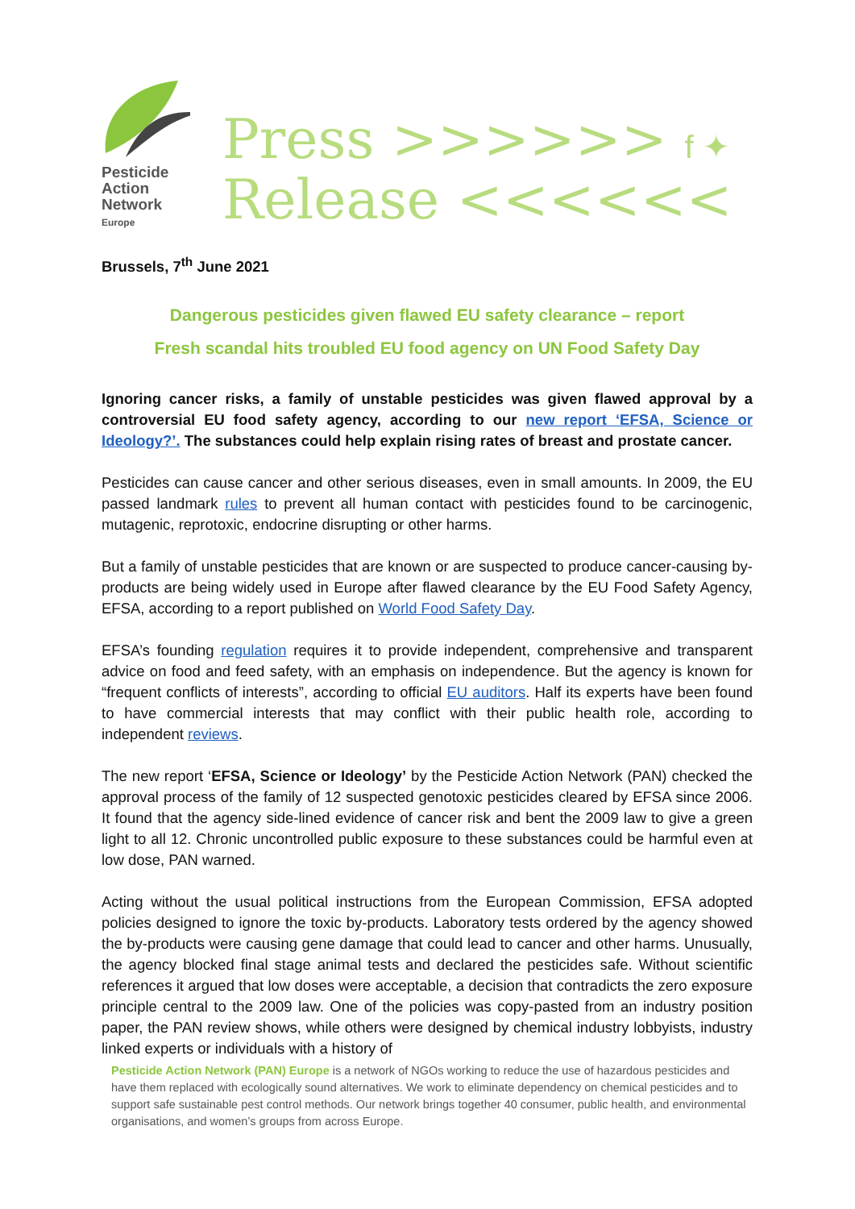Pesticide
Action
Network
Europe
Press >>>>>> f ✦
Release <<<<<<
Brussels, 7<sup>th</sup> June 2021
Dangerous pesticides given flawed EU safety clearance – report
Fresh scandal hits troubled EU food agency on UN Food Safety Day
Ignoring cancer risks, a family of unstable pesticides was given flawed approval by a controversial EU food safety agency, according to our new report ‘EFSA, Science or Ideology?’. The substances could help explain rising rates of breast and prostate cancer.
Pesticides can cause cancer and other serious diseases, even in small amounts. In 2009, the EU passed landmark rules to prevent all human contact with pesticides found to be carcinogenic, mutagenic, reprotoxic, endocrine disrupting or other harms.
But a family of unstable pesticides that are known or are suspected to produce cancer-causing by-products are being widely used in Europe after flawed clearance by the EU Food Safety Agency, EFSA, according to a report published on World Food Safety Day.
EFSA’s founding regulation requires it to provide independent, comprehensive and transparent advice on food and feed safety, with an emphasis on independence. But the agency is known for “frequent conflicts of interests”, according to official EU auditors. Half its experts have been found to have commercial interests that may conflict with their public health role, according to independent reviews.
The new report ‘EFSA, Science or Ideology’ by the Pesticide Action Network (PAN) checked the approval process of the family of 12 suspected genotoxic pesticides cleared by EFSA since 2006. It found that the agency side-lined evidence of cancer risk and bent the 2009 law to give a green light to all 12. Chronic uncontrolled public exposure to these substances could be harmful even at low dose, PAN warned.
Acting without the usual political instructions from the European Commission, EFSA adopted policies designed to ignore the toxic by-products. Laboratory tests ordered by the agency showed the by-products were causing gene damage that could lead to cancer and other harms. Unusually, the agency blocked final stage animal tests and declared the pesticides safe. Without scientific references it argued that low doses were acceptable, a decision that contradicts the zero exposure principle central to the 2009 law. One of the policies was copy-pasted from an industry position paper, the PAN review shows, while others were designed by chemical industry lobbyists, industry linked experts or individuals with a history of
Pesticide Action Network (PAN) Europe is a network of NGOs working to reduce the use of hazardous pesticides and have them replaced with ecologically sound alternatives. We work to eliminate dependency on chemical pesticides and to support safe sustainable pest control methods. Our network brings together 40 consumer, public health, and environmental organisations, and women’s groups from across Europe.